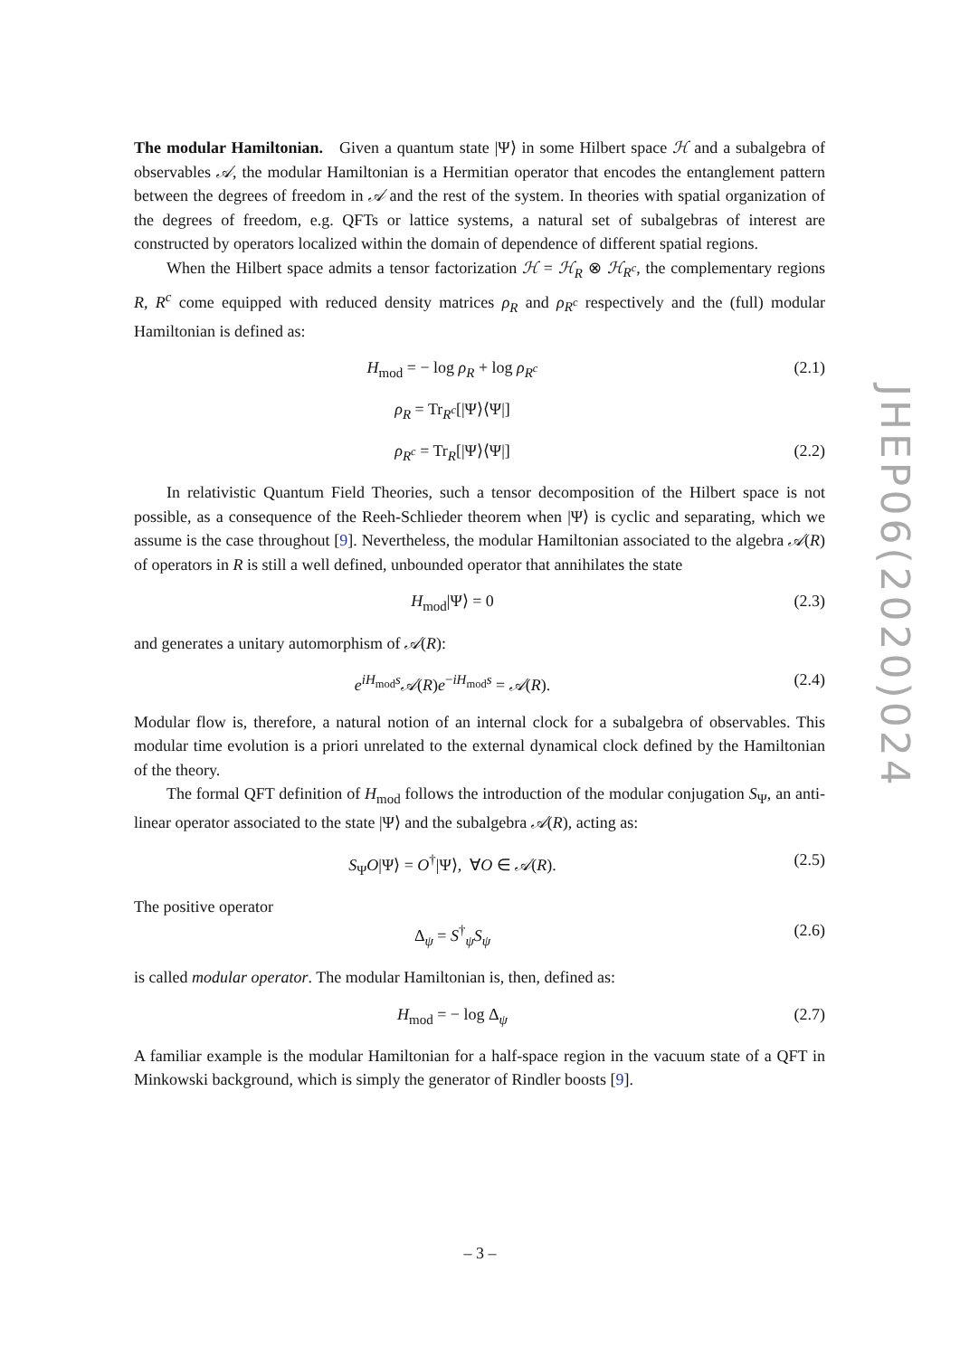The modular Hamiltonian. Given a quantum state |Ψ⟩ in some Hilbert space ℋ and a subalgebra of observables 𝒜, the modular Hamiltonian is a Hermitian operator that encodes the entanglement pattern between the degrees of freedom in 𝒜 and the rest of the system. In theories with spatial organization of the degrees of freedom, e.g. QFTs or lattice systems, a natural set of subalgebras of interest are constructed by operators localized within the domain of dependence of different spatial regions.
When the Hilbert space admits a tensor factorization ℋ = ℋ<sub>R</sub> ⊗ ℋ<sub>R<sup>c</sup></sub>, the complementary regions R, R<sup>c</sup> come equipped with reduced density matrices ρ<sub>R</sub> and ρ<sub>R<sup>c</sup></sub> respectively and the (full) modular Hamiltonian is defined as:
H<sub>mod</sub> = − log ρ<sub>R</sub> + log ρ<sub>R<sup>c</sup></sub> (2.1)
ρ<sub>R</sub> = Tr<sub>R<sup>c</sup></sub>[|Ψ⟩⟨Ψ|]
ρ<sub>R<sup>c</sup></sub> = Tr<sub>R</sub>[|Ψ⟩⟨Ψ|] (2.2)
In relativistic Quantum Field Theories, such a tensor decomposition of the Hilbert space is not possible, as a consequence of the Reeh-Schlieder theorem when |Ψ⟩ is cyclic and separating, which we assume is the case throughout [9]. Nevertheless, the modular Hamiltonian associated to the algebra 𝒜(R) of operators in R is still a well defined, unbounded operator that annihilates the state
H<sub>mod</sub>|Ψ⟩ = 0 (2.3)
and generates a unitary automorphism of 𝒜(R):
e<sup>iH<sub>mod</sub>s</sup>𝒜(R)e<sup>−iH<sub>mod</sub>s</sup> = 𝒜(R). (2.4)
Modular flow is, therefore, a natural notion of an internal clock for a subalgebra of observables. This modular time evolution is a priori unrelated to the external dynamical clock defined by the Hamiltonian of the theory.
The formal QFT definition of H<sub>mod</sub> follows the introduction of the modular conjugation S<sub>Ψ</sub>, an anti-linear operator associated to the state |Ψ⟩ and the subalgebra 𝒜(R), acting as:
S<sub>Ψ</sub>O|Ψ⟩ = O<sup>†</sup>|Ψ⟩, ∀O ∈ 𝒜(R). (2.5)
The positive operator
Δ<sub>ψ</sub> = S<sup>†</sup><sub>ψ</sub>S<sub>ψ</sub> (2.6)
is called modular operator. The modular Hamiltonian is, then, defined as:
H<sub>mod</sub> = − log Δ<sub>ψ</sub> (2.7)
A familiar example is the modular Hamiltonian for a half-space region in the vacuum state of a QFT in Minkowski background, which is simply the generator of Rindler boosts [9].
JHEP06(2020)024
– 3 –